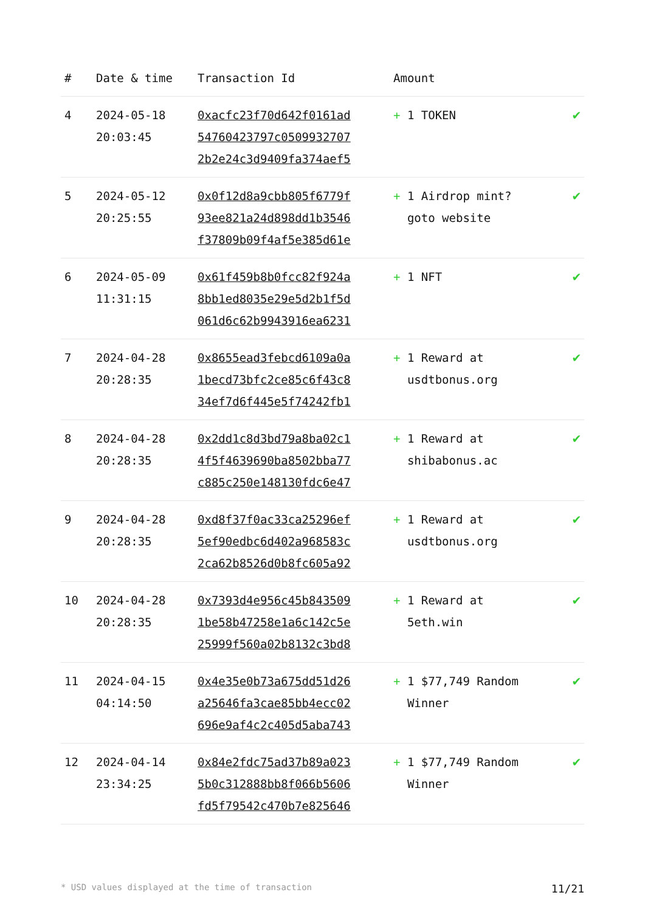| # | Date & time | Transaction Id | Amount | |
| --- | --- | --- | --- | --- |
| 4 | 2024-05-18 20:03:45 | 0xacfc23f70d642f0161ad 54760423797c0509932707 2b2e24c3d9409fa374aef5 | + 1 TOKEN | ✔ |
| 5 | 2024-05-12 20:25:55 | 0x0f12d8a9cbb805f6779f 93ee821a24d898dd1b3546 f37809b09f4af5e385d61e | + 1 Airdrop mint? goto website | ✔ |
| 6 | 2024-05-09 11:31:15 | 0x61f459b8b0fcc82f924a 8bb1ed8035e29e5d2b1f5d 061d6c62b9943916ea6231 | + 1 NFT | ✔ |
| 7 | 2024-04-28 20:28:35 | 0x8655ead3febcd6109a0a 1becd73bfc2ce85c6f43c8 34ef7d6f445e5f74242fb1 | + 1 Reward at usdtbonus.org | ✔ |
| 8 | 2024-04-28 20:28:35 | 0x2dd1c8d3bd79a8ba02c1 4f5f4639690ba8502bba77 c885c250e148130fdc6e47 | + 1 Reward at shibabonus.ac | ✔ |
| 9 | 2024-04-28 20:28:35 | 0xd8f37f0ac33ca25296ef 5ef90edbc6d402a968583c 2ca62b8526d0b8fc605a92 | + 1 Reward at usdtbonus.org | ✔ |
| 10 | 2024-04-28 20:28:35 | 0x7393d4e956c45b843509 1be58b47258e1a6c142c5e 25999f560a02b8132c3bd8 | + 1 Reward at 5eth.win | ✔ |
| 11 | 2024-04-15 04:14:50 | 0x4e35e0b73a675dd51d26 a25646fa3cae85bb4ecc02 696e9af4c2c405d5aba743 | + 1 $77,749 Random Winner | ✔ |
| 12 | 2024-04-14 23:34:25 | 0x84e2fdc75ad37b89a023 5b0c312888bb8f066b5606 fd5f79542c470b7e825646 | + 1 $77,749 Random Winner | ✔ |
* USD values displayed at the time of transaction 11/21